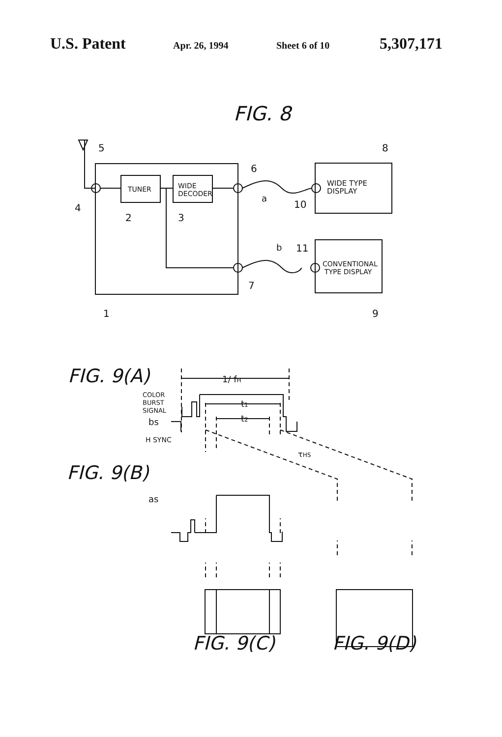U.S. Patent Apr. 26, 1994 Sheet 6 of 10 5,307,171
FIG. 8
5
8
6
TUNER
WIDE
DECODER
WIDE TYPE
DISPLAY
a
4
10
2
3
b
11
CONVENTIONAL
TYPE DISPLAY
7
1
9
FIG. 9(A)
1/ fH
COLOR
BURST
SIGNAL
t1
t2
bs
H SYNC
τHS
FIG. 9(B)
as
FIG. 9(C)
FIG. 9(D)